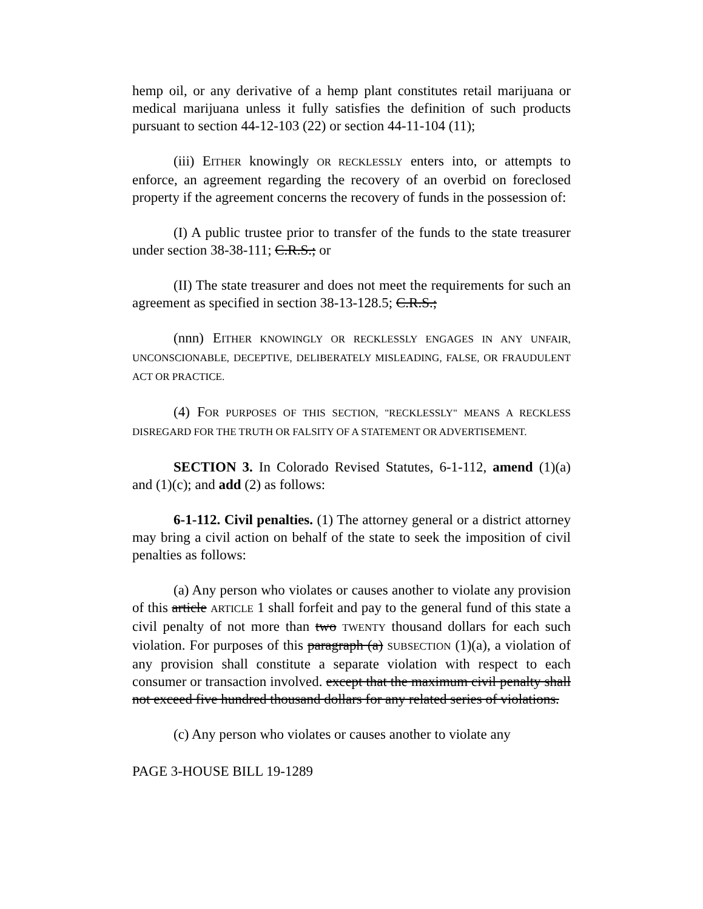hemp oil, or any derivative of a hemp plant constitutes retail marijuana or medical marijuana unless it fully satisfies the definition of such products pursuant to section 44-12-103 (22) or section 44-11-104 (11);
(iii) EITHER knowingly OR RECKLESSLY enters into, or attempts to enforce, an agreement regarding the recovery of an overbid on foreclosed property if the agreement concerns the recovery of funds in the possession of:
(I) A public trustee prior to transfer of the funds to the state treasurer under section 38-38-111; C.R.S.; or
(II) The state treasurer and does not meet the requirements for such an agreement as specified in section 38-13-128.5; C.R.S.;
(nnn) EITHER KNOWINGLY OR RECKLESSLY ENGAGES IN ANY UNFAIR, UNCONSCIONABLE, DECEPTIVE, DELIBERATELY MISLEADING, FALSE, OR FRAUDULENT ACT OR PRACTICE.
(4) FOR PURPOSES OF THIS SECTION, "RECKLESSLY" MEANS A RECKLESS DISREGARD FOR THE TRUTH OR FALSITY OF A STATEMENT OR ADVERTISEMENT.
SECTION 3. In Colorado Revised Statutes, 6-1-112, amend (1)(a) and (1)(c); and add (2) as follows:
6-1-112. Civil penalties. (1) The attorney general or a district attorney may bring a civil action on behalf of the state to seek the imposition of civil penalties as follows:
(a) Any person who violates or causes another to violate any provision of this article ARTICLE 1 shall forfeit and pay to the general fund of this state a civil penalty of not more than two TWENTY thousand dollars for each such violation. For purposes of this paragraph (a) SUBSECTION (1)(a), a violation of any provision shall constitute a separate violation with respect to each consumer or transaction involved. except that the maximum civil penalty shall not exceed five hundred thousand dollars for any related series of violations.
(c) Any person who violates or causes another to violate any
PAGE 3-HOUSE BILL 19-1289